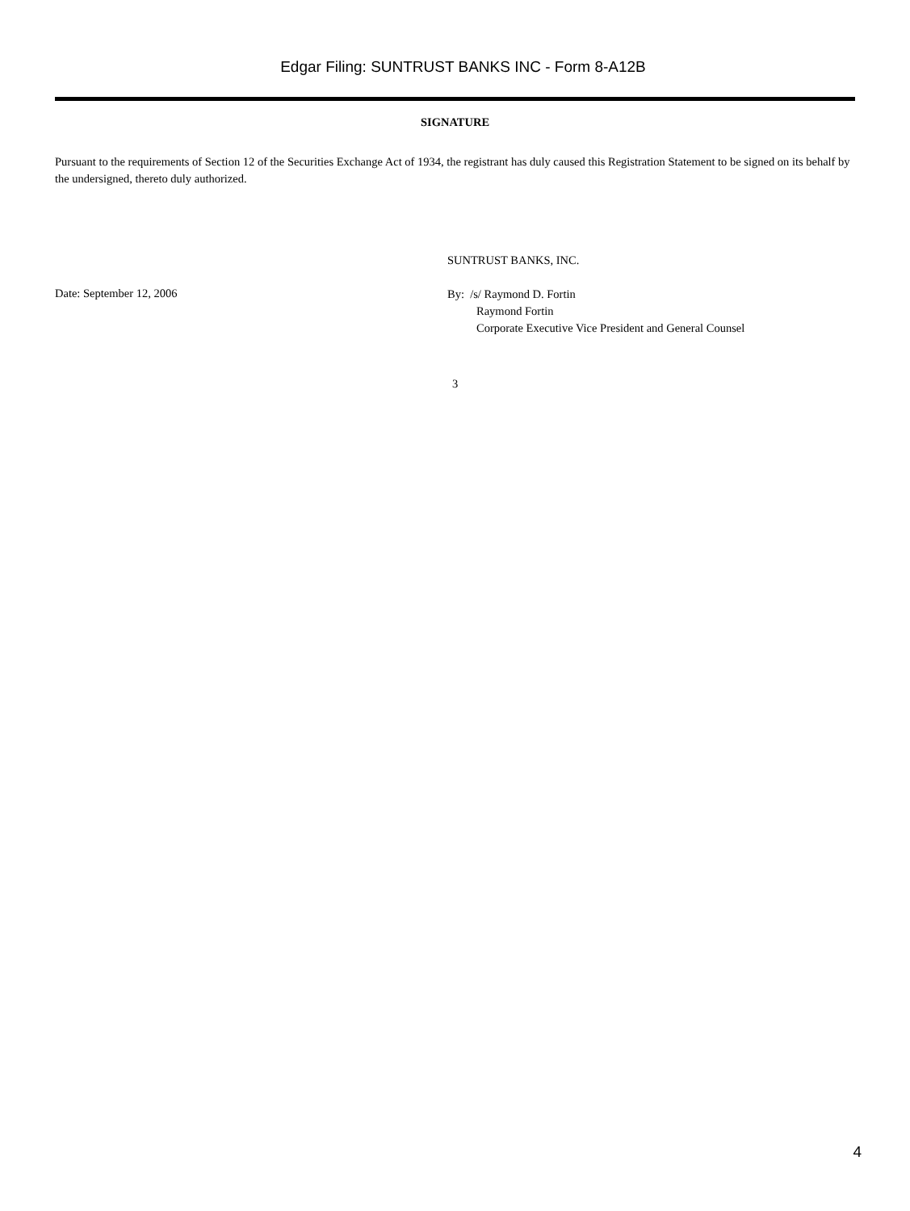Edgar Filing: SUNTRUST BANKS INC - Form 8-A12B
SIGNATURE
Pursuant to the requirements of Section 12 of the Securities Exchange Act of 1934, the registrant has duly caused this Registration Statement to be signed on its behalf by the undersigned, thereto duly authorized.
Date: September 12, 2006
SUNTRUST BANKS, INC.
By: /s/ Raymond D. Fortin
Raymond Fortin
Corporate Executive Vice President and General Counsel
3
4